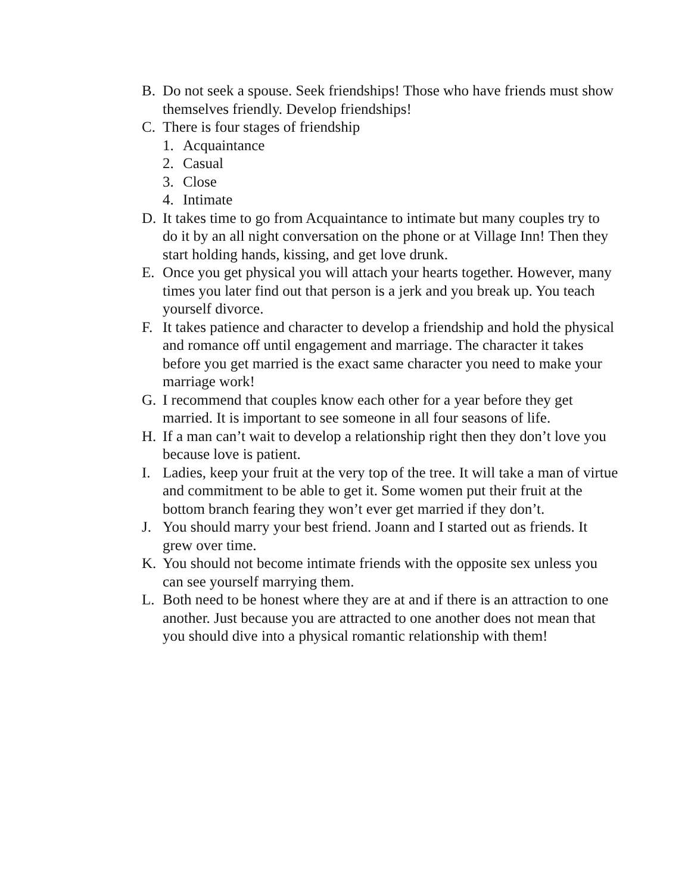B. Do not seek a spouse. Seek friendships! Those who have friends must show themselves friendly. Develop friendships!
C. There is four stages of friendship
1. Acquaintance
2. Casual
3. Close
4. Intimate
D. It takes time to go from Acquaintance to intimate but many couples try to do it by an all night conversation on the phone or at Village Inn! Then they start holding hands, kissing, and get love drunk.
E. Once you get physical you will attach your hearts together. However, many times you later find out that person is a jerk and you break up. You teach yourself divorce.
F. It takes patience and character to develop a friendship and hold the physical and romance off until engagement and marriage. The character it takes before you get married is the exact same character you need to make your marriage work!
G. I recommend that couples know each other for a year before they get married. It is important to see someone in all four seasons of life.
H. If a man can’t wait to develop a relationship right then they don’t love you because love is patient.
I. Ladies, keep your fruit at the very top of the tree. It will take a man of virtue and commitment to be able to get it. Some women put their fruit at the bottom branch fearing they won’t ever get married if they don’t.
J. You should marry your best friend. Joann and I started out as friends. It grew over time.
K. You should not become intimate friends with the opposite sex unless you can see yourself marrying them.
L. Both need to be honest where they are at and if there is an attraction to one another. Just because you are attracted to one another does not mean that you should dive into a physical romantic relationship with them!